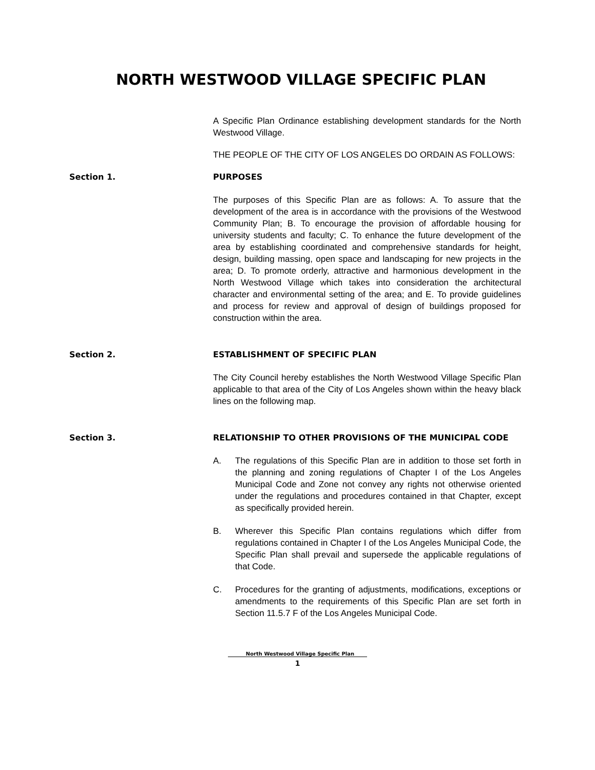NORTH WESTWOOD VILLAGE SPECIFIC PLAN
A Specific Plan Ordinance establishing development standards for the North Westwood Village.
THE PEOPLE OF THE CITY OF LOS ANGELES DO ORDAIN AS FOLLOWS:
Section 1. PURPOSES
The purposes of this Specific Plan are as follows: A. To assure that the development of the area is in accordance with the provisions of the Westwood Community Plan; B. To encourage the provision of affordable housing for university students and faculty; C. To enhance the future development of the area by establishing coordinated and comprehensive standards for height, design, building massing, open space and landscaping for new projects in the area; D. To promote orderly, attractive and harmonious development in the North Westwood Village which takes into consideration the architectural character and environmental setting of the area; and E. To provide guidelines and process for review and approval of design of buildings proposed for construction within the area.
Section 2. ESTABLISHMENT OF SPECIFIC PLAN
The City Council hereby establishes the North Westwood Village Specific Plan applicable to that area of the City of Los Angeles shown within the heavy black lines on the following map.
Section 3. RELATIONSHIP TO OTHER PROVISIONS OF THE MUNICIPAL CODE
A. The regulations of this Specific Plan are in addition to those set forth in the planning and zoning regulations of Chapter I of the Los Angeles Municipal Code and Zone not convey any rights not otherwise oriented under the regulations and procedures contained in that Chapter, except as specifically provided herein.
B. Wherever this Specific Plan contains regulations which differ from regulations contained in Chapter I of the Los Angeles Municipal Code, the Specific Plan shall prevail and supersede the applicable regulations of that Code.
C. Procedures for the granting of adjustments, modifications, exceptions or amendments to the requirements of this Specific Plan are set forth in Section 11.5.7 F of the Los Angeles Municipal Code.
North Westwood Village Specific Plan
1